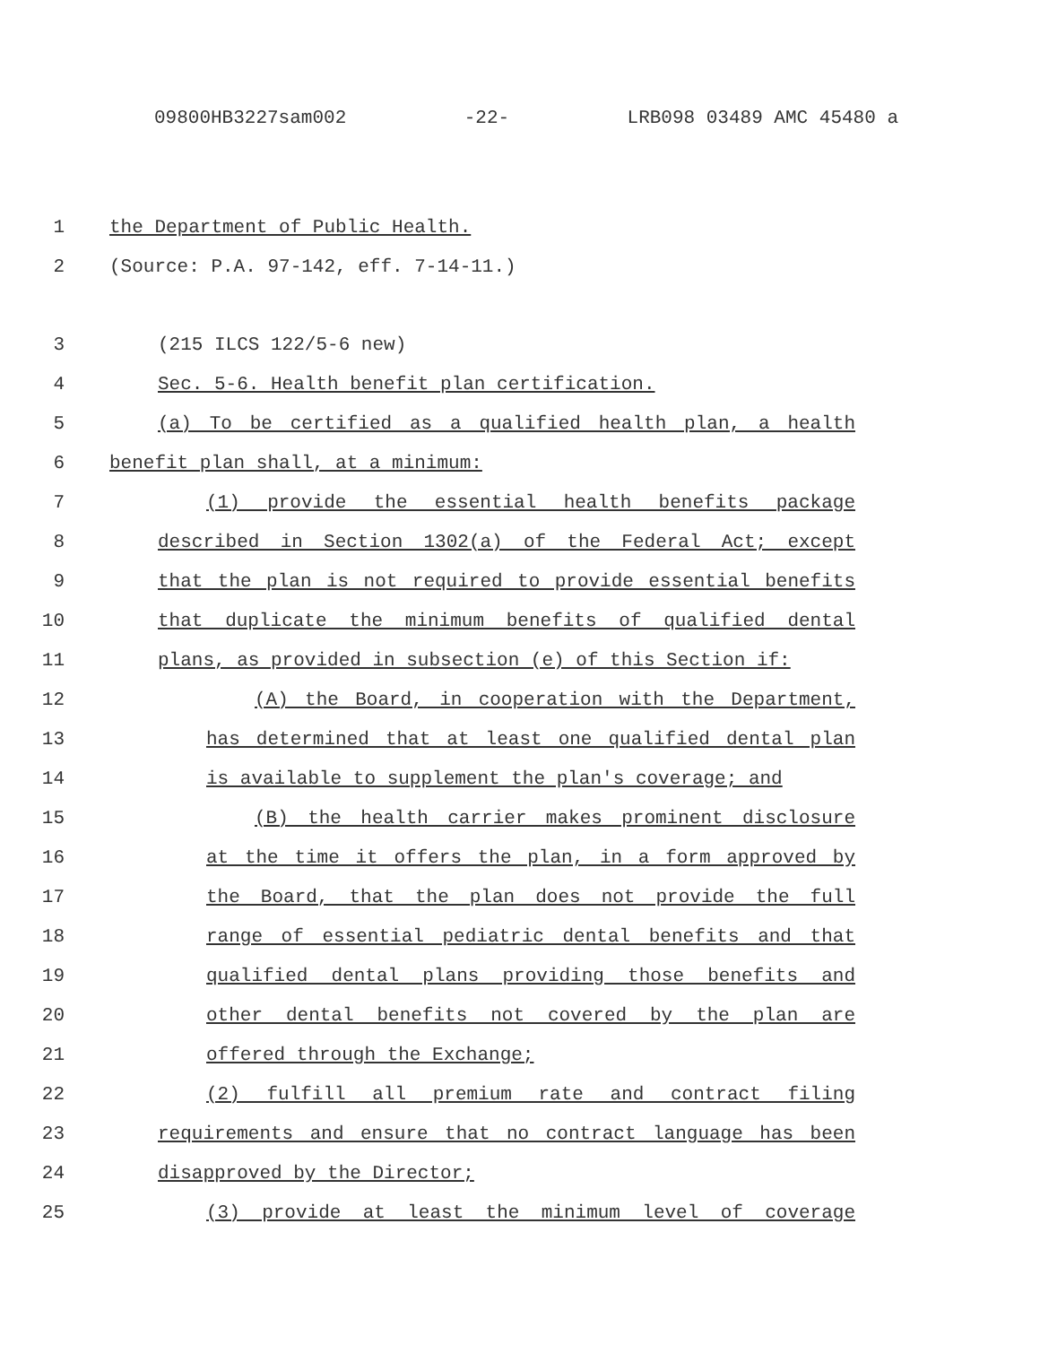09800HB3227sam002 -22- LRB098 03489 AMC 45480 a
1 the Department of Public Health.
2 (Source: P.A. 97-142, eff. 7-14-11.)
3 (215 ILCS 122/5-6 new)
4 Sec. 5-6. Health benefit plan certification.
5 (a) To be certified as a qualified health plan, a health
6 benefit plan shall, at a minimum:
7 (1) provide the essential health benefits package
8 described in Section 1302(a) of the Federal Act; except
9 that the plan is not required to provide essential benefits
10 that duplicate the minimum benefits of qualified dental
11 plans, as provided in subsection (e) of this Section if:
12 (A) the Board, in cooperation with the Department,
13 has determined that at least one qualified dental plan
14 is available to supplement the plan's coverage; and
15 (B) the health carrier makes prominent disclosure
16 at the time it offers the plan, in a form approved by
17 the Board, that the plan does not provide the full
18 range of essential pediatric dental benefits and that
19 qualified dental plans providing those benefits and
20 other dental benefits not covered by the plan are
21 offered through the Exchange;
22 (2) fulfill all premium rate and contract filing
23 requirements and ensure that no contract language has been
24 disapproved by the Director;
25 (3) provide at least the minimum level of coverage